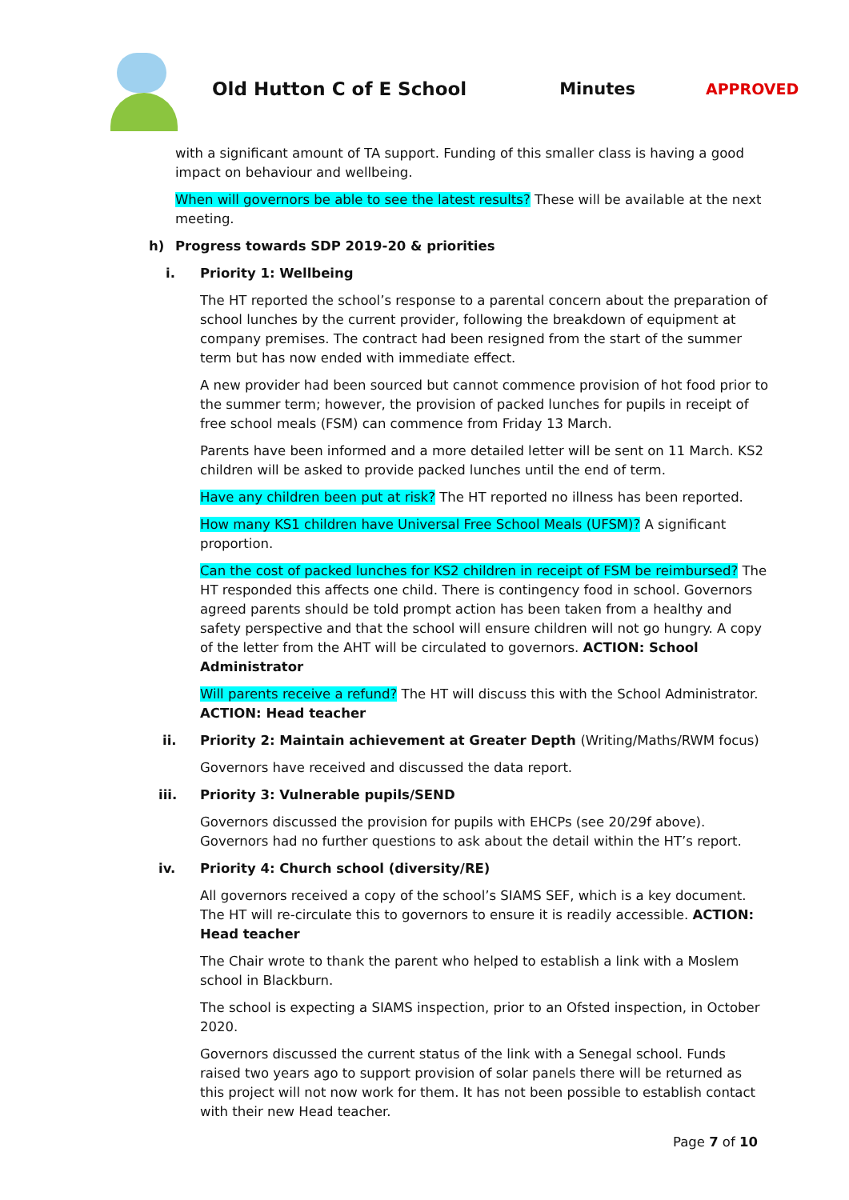Old Hutton C of E School Minutes APPROVED
with a significant amount of TA support. Funding of this smaller class is having a good impact on behaviour and wellbeing.
When will governors be able to see the latest results? These will be available at the next meeting.
h) Progress towards SDP 2019-20 & priorities
i. Priority 1: Wellbeing
The HT reported the school’s response to a parental concern about the preparation of school lunches by the current provider, following the breakdown of equipment at company premises. The contract had been resigned from the start of the summer term but has now ended with immediate effect.
A new provider had been sourced but cannot commence provision of hot food prior to the summer term; however, the provision of packed lunches for pupils in receipt of free school meals (FSM) can commence from Friday 13 March.
Parents have been informed and a more detailed letter will be sent on 11 March. KS2 children will be asked to provide packed lunches until the end of term.
Have any children been put at risk? The HT reported no illness has been reported.
How many KS1 children have Universal Free School Meals (UFSM)? A significant proportion.
Can the cost of packed lunches for KS2 children in receipt of FSM be reimbursed? The HT responded this affects one child. There is contingency food in school. Governors agreed parents should be told prompt action has been taken from a healthy and safety perspective and that the school will ensure children will not go hungry. A copy of the letter from the AHT will be circulated to governors. ACTION: School Administrator
Will parents receive a refund? The HT will discuss this with the School Administrator. ACTION: Head teacher
ii. Priority 2: Maintain achievement at Greater Depth (Writing/Maths/RWM focus)
Governors have received and discussed the data report.
iii. Priority 3: Vulnerable pupils/SEND
Governors discussed the provision for pupils with EHCPs (see 20/29f above). Governors had no further questions to ask about the detail within the HT’s report.
iv. Priority 4: Church school (diversity/RE)
All governors received a copy of the school’s SIAMS SEF, which is a key document. The HT will re-circulate this to governors to ensure it is readily accessible. ACTION: Head teacher
The Chair wrote to thank the parent who helped to establish a link with a Moslem school in Blackburn.
The school is expecting a SIAMS inspection, prior to an Ofsted inspection, in October 2020.
Governors discussed the current status of the link with a Senegal school. Funds raised two years ago to support provision of solar panels there will be returned as this project will not now work for them. It has not been possible to establish contact with their new Head teacher.
Page 7 of 10